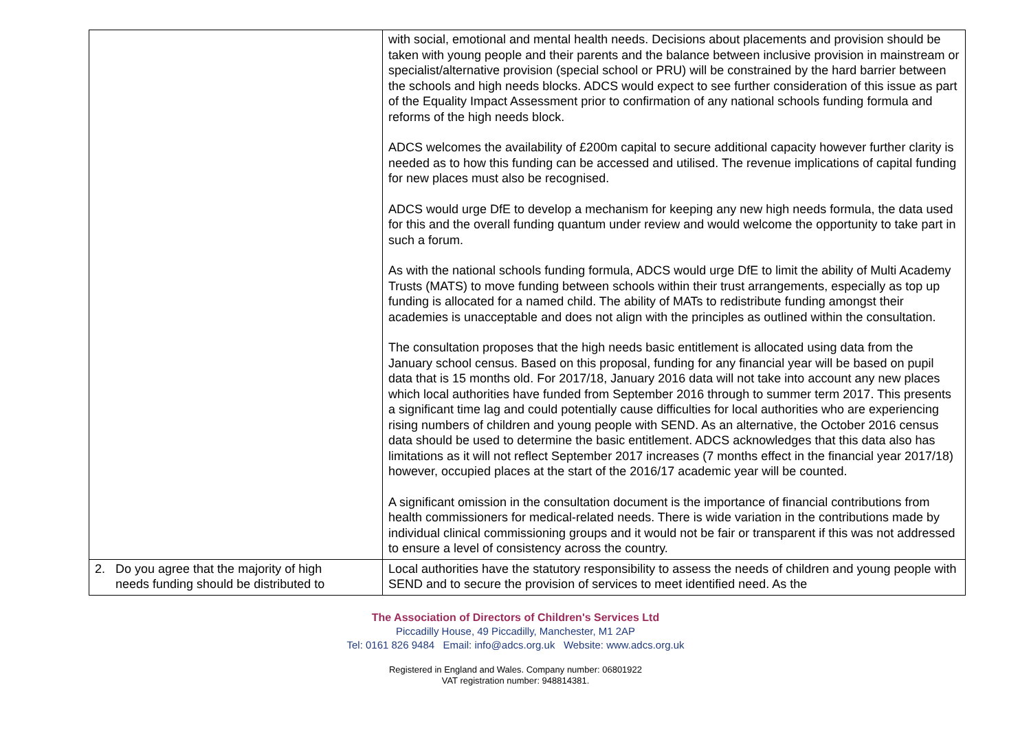| | with social, emotional and mental health needs. Decisions about placements and provision should be taken with young people and their parents and the balance between inclusive provision in mainstream or specialist/alternative provision (special school or PRU) will be constrained by the hard barrier between the schools and high needs blocks. ADCS would expect to see further consideration of this issue as part of the Equality Impact Assessment prior to confirmation of any national schools funding formula and reforms of the high needs block. ADCS welcomes the availability of £200m capital to secure additional capacity however further clarity is needed as to how this funding can be accessed and utilised. The revenue implications of capital funding for new places must also be recognised. ADCS would urge DfE to develop a mechanism for keeping any new high needs formula, the data used for this and the overall funding quantum under review and would welcome the opportunity to take part in such a forum. As with the national schools funding formula, ADCS would urge DfE to limit the ability of Multi Academy Trusts (MATS) to move funding between schools within their trust arrangements, especially as top up funding is allocated for a named child. The ability of MATs to redistribute funding amongst their academies is unacceptable and does not align with the principles as outlined within the consultation. The consultation proposes that the high needs basic entitlement is allocated using data from the January school census. Based on this proposal, funding for any financial year will be based on pupil data that is 15 months old. For 2017/18, January 2016 data will not take into account any new places which local authorities have funded from September 2016 through to summer term 2017. This presents a significant time lag and could potentially cause difficulties for local authorities who are experiencing rising numbers of children and young people with SEND. As an alternative, the October 2016 census data should be used to determine the basic entitlement. ADCS acknowledges that this data also has limitations as it will not reflect September 2017 increases (7 months effect in the financial year 2017/18) however, occupied places at the start of the 2016/17 academic year will be counted. A significant omission in the consultation document is the importance of financial contributions from health commissioners for medical-related needs. There is wide variation in the contributions made by individual clinical commissioning groups and it would not be fair or transparent if this was not addressed to ensure a level of consistency across the country. |
| 2. Do you agree that the majority of high needs funding should be distributed to | Local authorities have the statutory responsibility to assess the needs of children and young people with SEND and to secure the provision of services to meet identified need. As the |
The Association of Directors of Children's Services Ltd
Piccadilly House, 49 Piccadilly, Manchester, M1 2AP
Tel: 0161 826 9484 Email: info@adcs.org.uk Website: www.adcs.org.uk
Registered in England and Wales. Company number: 06801922
VAT registration number: 948814381.